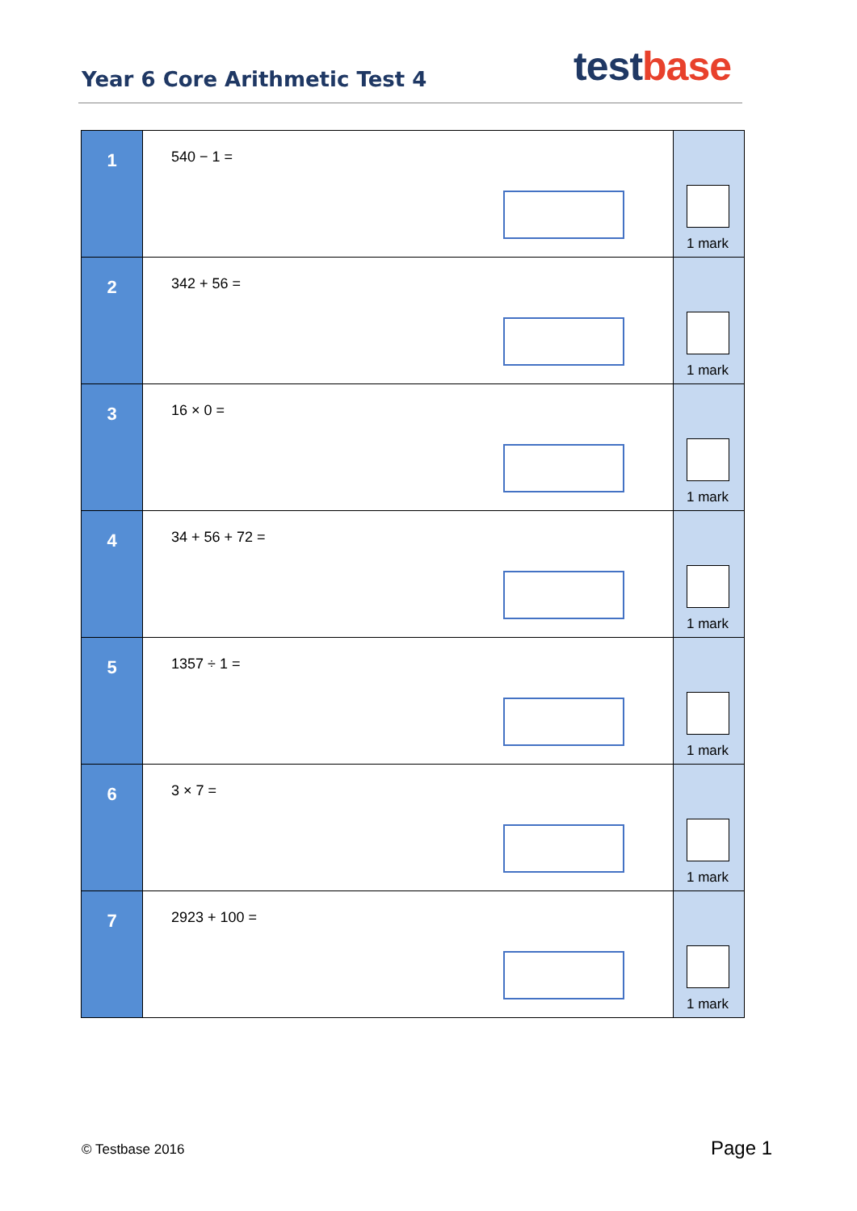Year 6 Core Arithmetic Test 4
test base
| 1 | 540 − 1 = | 1 mark |
| 2 | 342 + 56 = | 1 mark |
| 3 | 16 × 0 = | 1 mark |
| 4 | 34 + 56 + 72 = | 1 mark |
| 5 | 1357 ÷ 1 = | 1 mark |
| 6 | 3 × 7 = | 1 mark |
| 7 | 2923 + 100 = | 1 mark |
© Testbase 2016 Page 1